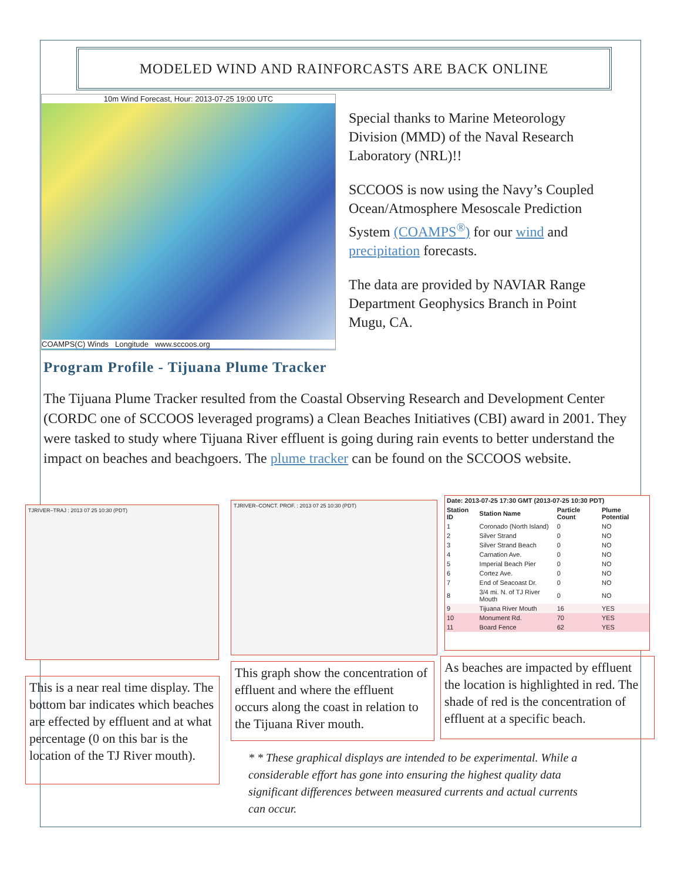MODELED WIND AND RAINFORCASTS ARE BACK ONLINE
10m Wind Forecast, Hour: 2013-07-25 19:00 UTC
COAMPS(C) Winds Longitude www.sccoos.org
Special thanks to Marine Meteorology Division (MMD) of the Naval Research Laboratory (NRL)!!
SCCOOS is now using the Navy’s Coupled Ocean/Atmosphere Mesoscale Prediction System (COAMPS<sup>®</sup>) for our wind and precipitation forecasts.
The data are provided by NAVIAR Range Department Geophysics Branch in Point Mugu, CA.
Program Profile - Tijuana Plume Tracker
The Tijuana Plume Tracker resulted from the Coastal Observing Research and Development Center (CORDC one of SCCOOS leveraged programs) a Clean Beaches Initiatives (CBI) award in 2001. They were tasked to study where Tijuana River effluent is going during rain events to better understand the impact on beaches and beachgoers. The plume tracker can be found on the SCCOOS website.
TJRIVER–TRAJ : 2013 07 25 10:30 (PDT)
TJRIVER–CONCT. PROF. : 2013 07 25 10:30 (PDT)
| Date: 2013-07-25 17:30 GMT (2013-07-25 10:30 PDT) | | | |
| --- | --- | --- | --- |
| Station ID | Station Name | Particle Count | Plume Potential |
| 1 | Coronado (North Island) | 0 | NO |
| 2 | Silver Strand | 0 | NO |
| 3 | Silver Strand Beach | 0 | NO |
| 4 | Carnation Ave. | 0 | NO |
| 5 | Imperial Beach Pier | 0 | NO |
| 6 | Cortez Ave. | 0 | NO |
| 7 | End of Seacoast Dr. | 0 | NO |
| 8 | 3/4 mi. N. of TJ River Mouth | 0 | NO |
| 9 | Tijuana River Mouth | 16 | YES |
| 10 | Monument Rd. | 70 | YES |
| 11 | Board Fence | 62 | YES |
This is a near real time display. The bottom bar indicates which beaches are effected by effluent and at what percentage (0 on this bar is the location of the TJ River mouth).
This graph show the concentration of effluent and where the effluent occurs along the coast in relation to the Tijuana River mouth.
As beaches are impacted by effluent the location is highlighted in red. The shade of red is the concentration of effluent at a specific beach.
* * These graphical displays are intended to be experimental. While a considerable effort has gone into ensuring the highest quality data significant differences between measured currents and actual currents can occur.